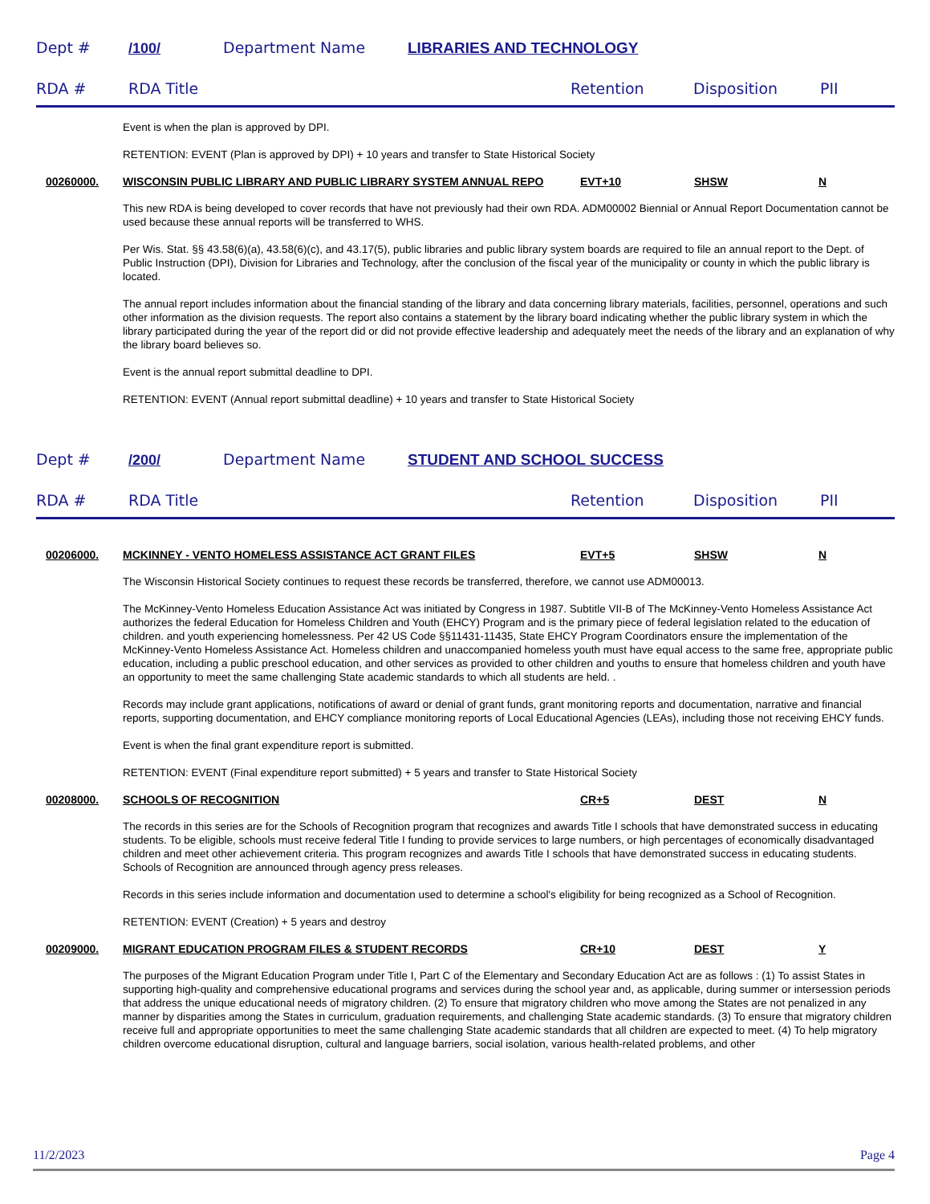Dept # /100/ Department Name LIBRARIES AND TECHNOLOGY
RDA # RDA Title Retention Disposition PII
Event is when the plan is approved by DPI.
RETENTION: EVENT (Plan is approved by DPI) + 10 years and transfer to State Historical Society
00260000. WISCONSIN PUBLIC LIBRARY AND PUBLIC LIBRARY SYSTEM ANNUAL REPO EVT+10 SHSW N
This new RDA is being developed to cover records that have not previously had their own RDA. ADM00002 Biennial or Annual Report Documentation cannot be used because these annual reports will be transferred to WHS.
Per Wis. Stat. §§ 43.58(6)(a), 43.58(6)(c), and 43.17(5), public libraries and public library system boards are required to file an annual report to the Dept. of Public Instruction (DPI), Division for Libraries and Technology, after the conclusion of the fiscal year of the municipality or county in which the public library is located.
The annual report includes information about the financial standing of the library and data concerning library materials, facilities, personnel, operations and such other information as the division requests. The report also contains a statement by the library board indicating whether the public library system in which the library participated during the year of the report did or did not provide effective leadership and adequately meet the needs of the library and an explanation of why the library board believes so.
Event is the annual report submittal deadline to DPI.
RETENTION: EVENT (Annual report submittal deadline) + 10 years and transfer to State Historical Society
Dept # /200/ Department Name STUDENT AND SCHOOL SUCCESS
RDA # RDA Title Retention Disposition PII
00206000. MCKINNEY - VENTO HOMELESS ASSISTANCE ACT GRANT FILES EVT+5 SHSW N
The Wisconsin Historical Society continues to request these records be transferred, therefore, we cannot use ADM00013.
The McKinney-Vento Homeless Education Assistance Act was initiated by Congress in 1987. Subtitle VII-B of The McKinney-Vento Homeless Assistance Act authorizes the federal Education for Homeless Children and Youth (EHCY) Program and is the primary piece of federal legislation related to the education of children. and youth experiencing homelessness. Per 42 US Code §§11431-11435, State EHCY Program Coordinators ensure the implementation of the McKinney-Vento Homeless Assistance Act. Homeless children and unaccompanied homeless youth must have equal access to the same free, appropriate public education, including a public preschool education, and other services as provided to other children and youths to ensure that homeless children and youth have an opportunity to meet the same challenging State academic standards to which all students are held. .
Records may include grant applications, notifications of award or denial of grant funds, grant monitoring reports and documentation, narrative and financial reports, supporting documentation, and EHCY compliance monitoring reports of Local Educational Agencies (LEAs), including those not receiving EHCY funds.
Event is when the final grant expenditure report is submitted.
RETENTION: EVENT (Final expenditure report submitted) + 5 years and transfer to State Historical Society
00208000. SCHOOLS OF RECOGNITION CR+5 DEST N
The records in this series are for the Schools of Recognition program that recognizes and awards Title I schools that have demonstrated success in educating students. To be eligible, schools must receive federal Title I funding to provide services to large numbers, or high percentages of economically disadvantaged children and meet other achievement criteria. This program recognizes and awards Title I schools that have demonstrated success in educating students. Schools of Recognition are announced through agency press releases.
Records in this series include information and documentation used to determine a school's eligibility for being recognized as a School of Recognition.
RETENTION: EVENT (Creation) + 5 years and destroy
00209000. MIGRANT EDUCATION PROGRAM FILES & STUDENT RECORDS CR+10 DEST Y
The purposes of the Migrant Education Program under Title I, Part C of the Elementary and Secondary Education Act are as follows : (1) To assist States in supporting high-quality and comprehensive educational programs and services during the school year and, as applicable, during summer or intersession periods that address the unique educational needs of migratory children. (2) To ensure that migratory children who move among the States are not penalized in any manner by disparities among the States in curriculum, graduation requirements, and challenging State academic standards. (3) To ensure that migratory children receive full and appropriate opportunities to meet the same challenging State academic standards that all children are expected to meet. (4) To help migratory children overcome educational disruption, cultural and language barriers, social isolation, various health-related problems, and other
11/2/2023 Page 4